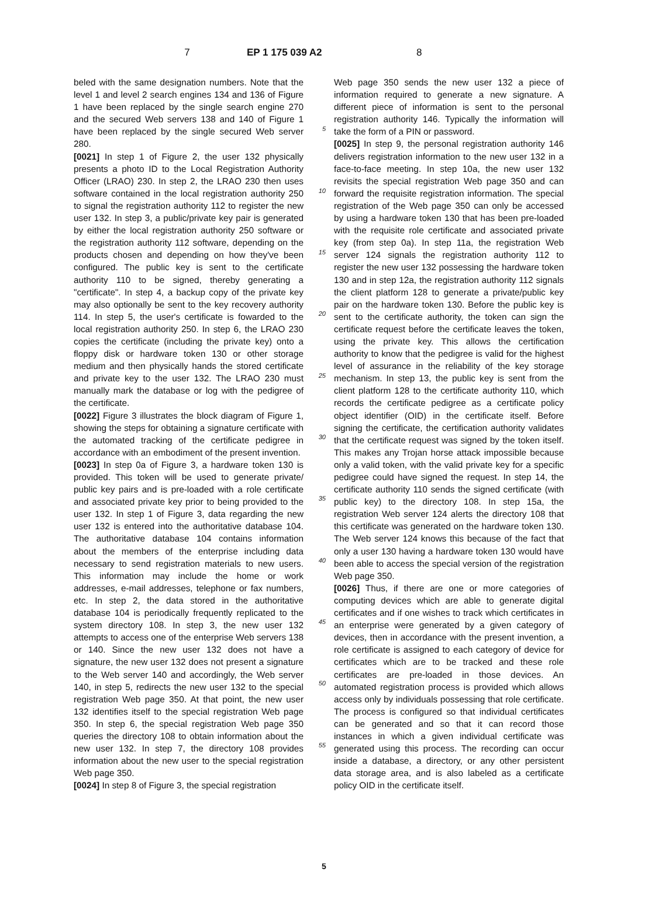7
EP 1 175 039 A2 8
beled with the same designation numbers. Note that the level 1 and level 2 search engines 134 and 136 of Figure 1 have been replaced by the single search engine 270 and the secured Web servers 138 and 140 of Figure 1 have been replaced by the single secured Web server 280.
[0021] In step 1 of Figure 2, the user 132 physically presents a photo ID to the Local Registration Authority Officer (LRAO) 230. In step 2, the LRAO 230 then uses software contained in the local registration authority 250 to signal the registration authority 112 to register the new user 132. In step 3, a public/private key pair is generated by either the local registration authority 250 software or the registration authority 112 software, depending on the products chosen and depending on how they've been configured. The public key is sent to the certificate authority 110 to be signed, thereby generating a "certificate". In step 4, a backup copy of the private key may also optionally be sent to the key recovery authority 114. In step 5, the user's certificate is fowarded to the local registration authority 250. In step 6, the LRAO 230 copies the certificate (including the private key) onto a floppy disk or hardware token 130 or other storage medium and then physically hands the stored certificate and private key to the user 132. The LRAO 230 must manually mark the database or log with the pedigree of the certificate.
[0022] Figure 3 illustrates the block diagram of Figure 1, showing the steps for obtaining a signature certificate with the automated tracking of the certificate pedigree in accordance with an embodiment of the present invention.
[0023] In step 0a of Figure 3, a hardware token 130 is provided. This token will be used to generate private/ public key pairs and is pre-loaded with a role certificate and associated private key prior to being provided to the user 132. In step 1 of Figure 3, data regarding the new user 132 is entered into the authoritative database 104. The authoritative database 104 contains information about the members of the enterprise including data necessary to send registration materials to new users. This information may include the home or work addresses, e-mail addresses, telephone or fax numbers, etc. In step 2, the data stored in the authoritative database 104 is periodically frequently replicated to the system directory 108. In step 3, the new user 132 attempts to access one of the enterprise Web servers 138 or 140. Since the new user 132 does not have a signature, the new user 132 does not present a signature to the Web server 140 and accordingly, the Web server 140, in step 5, redirects the new user 132 to the special registration Web page 350. At that point, the new user 132 identifies itself to the special registration Web page 350. In step 6, the special registration Web page 350 queries the directory 108 to obtain information about the new user 132. In step 7, the directory 108 provides information about the new user to the special registration Web page 350.
[0024] In step 8 of Figure 3, the special registration
5
10
15
20
25
30
35
40
45
50
55
Web page 350 sends the new user 132 a piece of information required to generate a new signature. A different piece of information is sent to the personal registration authority 146. Typically the information will take the form of a PIN or password.
[0025] In step 9, the personal registration authority 146 delivers registration information to the new user 132 in a face-to-face meeting. In step 10a, the new user 132 revisits the special registration Web page 350 and can forward the requisite registration information. The special registration of the Web page 350 can only be accessed by using a hardware token 130 that has been pre-loaded with the requisite role certificate and associated private key (from step 0a). In step 11a, the registration Web server 124 signals the registration authority 112 to register the new user 132 possessing the hardware token 130 and in step 12a, the registration authority 112 signals the client platform 128 to generate a private/public key pair on the hardware token 130. Before the public key is sent to the certificate authority, the token can sign the certificate request before the certificate leaves the token, using the private key. This allows the certification authority to know that the pedigree is valid for the highest level of assurance in the reliability of the key storage mechanism. In step 13, the public key is sent from the client platform 128 to the certificate authority 110, which records the certificate pedigree as a certificate policy object identifier (OID) in the certificate itself. Before signing the certificate, the certification authority validates that the certificate request was signed by the token itself. This makes any Trojan horse attack impossible because only a valid token, with the valid private key for a specific pedigree could have signed the request. In step 14, the certificate authority 110 sends the signed certificate (with public key) to the directory 108. In step 15a, the registration Web server 124 alerts the directory 108 that this certificate was generated on the hardware token 130. The Web server 124 knows this because of the fact that only a user 130 having a hardware token 130 would have been able to access the special version of the registration Web page 350.
[0026] Thus, if there are one or more categories of computing devices which are able to generate digital certificates and if one wishes to track which certificates in an enterprise were generated by a given category of devices, then in accordance with the present invention, a role certificate is assigned to each category of device for certificates which are to be tracked and these role certificates are pre-loaded in those devices. An automated registration process is provided which allows access only by individuals possessing that role certificate. The process is configured so that individual certificates can be generated and so that it can record those instances in which a given individual certificate was generated using this process. The recording can occur inside a database, a directory, or any other persistent data storage area, and is also labeled as a certificate policy OID in the certificate itself.
5